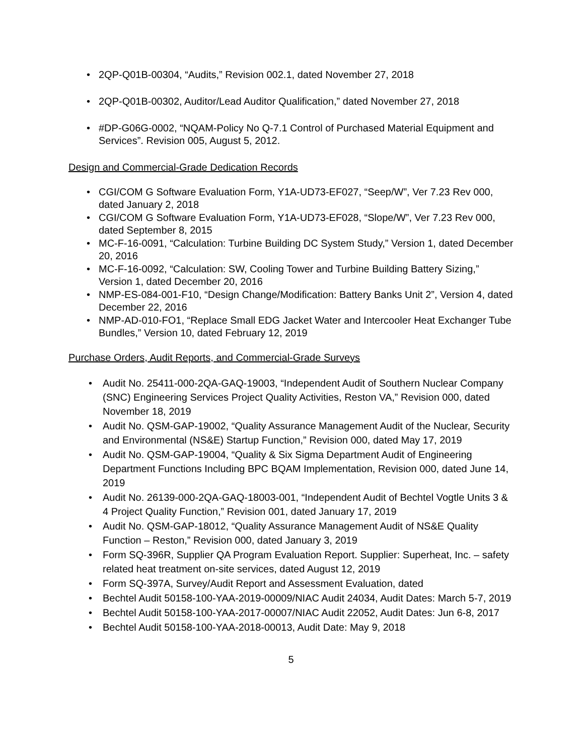• 2QP-Q01B-00304, “Audits,” Revision 002.1, dated November 27, 2018
• 2QP-Q01B-00302, Auditor/Lead Auditor Qualification,” dated November 27, 2018
• #DP-G06G-0002, “NQAM-Policy No Q-7.1 Control of Purchased Material Equipment and Services”. Revision 005, August 5, 2012.
Design and Commercial-Grade Dedication Records
• CGI/COM G Software Evaluation Form, Y1A-UD73-EF027, “Seep/W”, Ver 7.23 Rev 000, dated January 2, 2018
• CGI/COM G Software Evaluation Form, Y1A-UD73-EF028, “Slope/W”, Ver 7.23 Rev 000, dated September 8, 2015
• MC-F-16-0091, “Calculation: Turbine Building DC System Study,” Version 1, dated December 20, 2016
• MC-F-16-0092, “Calculation: SW, Cooling Tower and Turbine Building Battery Sizing,” Version 1, dated December 20, 2016
• NMP-ES-084-001-F10, “Design Change/Modification: Battery Banks Unit 2”, Version 4, dated December 22, 2016
• NMP-AD-010-FO1, “Replace Small EDG Jacket Water and Intercooler Heat Exchanger Tube Bundles,” Version 10, dated February 12, 2019
Purchase Orders, Audit Reports, and Commercial-Grade Surveys
• Audit No. 25411-000-2QA-GAQ-19003, “Independent Audit of Southern Nuclear Company (SNC) Engineering Services Project Quality Activities, Reston VA,” Revision 000, dated November 18, 2019
• Audit No. QSM-GAP-19002, “Quality Assurance Management Audit of the Nuclear, Security and Environmental (NS&E) Startup Function,” Revision 000, dated May 17, 2019
• Audit No. QSM-GAP-19004, “Quality & Six Sigma Department Audit of Engineering Department Functions Including BPC BQAM Implementation, Revision 000, dated June 14, 2019
• Audit No. 26139-000-2QA-GAQ-18003-001, “Independent Audit of Bechtel Vogtle Units 3 & 4 Project Quality Function,” Revision 001, dated January 17, 2019
• Audit No. QSM-GAP-18012, “Quality Assurance Management Audit of NS&E Quality Function – Reston,” Revision 000, dated January 3, 2019
• Form SQ-396R, Supplier QA Program Evaluation Report. Supplier: Superheat, Inc. – safety related heat treatment on-site services, dated August 12, 2019
• Form SQ-397A, Survey/Audit Report and Assessment Evaluation, dated
• Bechtel Audit 50158-100-YAA-2019-00009/NIAC Audit 24034, Audit Dates: March 5-7, 2019
• Bechtel Audit 50158-100-YAA-2017-00007/NIAC Audit 22052, Audit Dates: Jun 6-8, 2017
• Bechtel Audit 50158-100-YAA-2018-00013, Audit Date: May 9, 2018
5